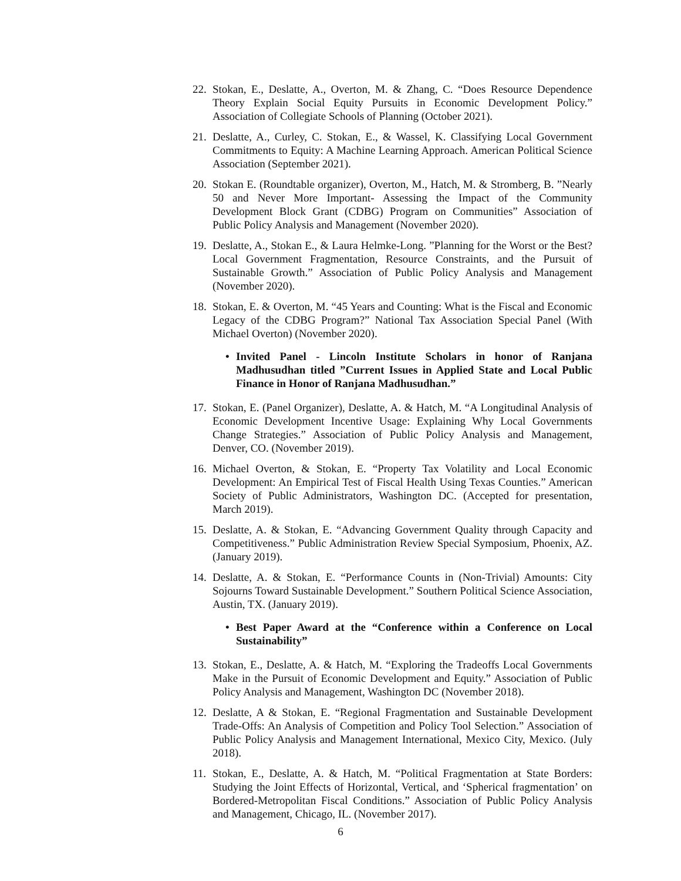22. Stokan, E., Deslatte, A., Overton, M. & Zhang, C. “Does Resource Dependence Theory Explain Social Equity Pursuits in Economic Development Policy.” Association of Collegiate Schools of Planning (October 2021).
21. Deslatte, A., Curley, C. Stokan, E., & Wassel, K. Classifying Local Government Commitments to Equity: A Machine Learning Approach. American Political Science Association (September 2021).
20. Stokan E. (Roundtable organizer), Overton, M., Hatch, M. & Stromberg, B. ”Nearly 50 and Never More Important- Assessing the Impact of the Community Development Block Grant (CDBG) Program on Communities” Association of Public Policy Analysis and Management (November 2020).
19. Deslatte, A., Stokan E., & Laura Helmke-Long. ”Planning for the Worst or the Best? Local Government Fragmentation, Resource Constraints, and the Pursuit of Sustainable Growth.” Association of Public Policy Analysis and Management (November 2020).
18. Stokan, E. & Overton, M. “45 Years and Counting: What is the Fiscal and Economic Legacy of the CDBG Program?” National Tax Association Special Panel (With Michael Overton) (November 2020).
• Invited Panel - Lincoln Institute Scholars in honor of Ranjana Madhusudhan titled ”Current Issues in Applied State and Local Public Finance in Honor of Ranjana Madhusudhan.”
17. Stokan, E. (Panel Organizer), Deslatte, A. & Hatch, M. “A Longitudinal Analysis of Economic Development Incentive Usage: Explaining Why Local Governments Change Strategies.” Association of Public Policy Analysis and Management, Denver, CO. (November 2019).
16. Michael Overton, & Stokan, E. “Property Tax Volatility and Local Economic Development: An Empirical Test of Fiscal Health Using Texas Counties.” American Society of Public Administrators, Washington DC. (Accepted for presentation, March 2019).
15. Deslatte, A. & Stokan, E. “Advancing Government Quality through Capacity and Competitiveness.” Public Administration Review Special Symposium, Phoenix, AZ. (January 2019).
14. Deslatte, A. & Stokan, E. “Performance Counts in (Non-Trivial) Amounts: City Sojourns Toward Sustainable Development.” Southern Political Science Association, Austin, TX. (January 2019).
• Best Paper Award at the “Conference within a Conference on Local Sustainability”
13. Stokan, E., Deslatte, A. & Hatch, M. “Exploring the Tradeoffs Local Governments Make in the Pursuit of Economic Development and Equity.” Association of Public Policy Analysis and Management, Washington DC (November 2018).
12. Deslatte, A & Stokan, E. “Regional Fragmentation and Sustainable Development Trade-Offs: An Analysis of Competition and Policy Tool Selection.” Association of Public Policy Analysis and Management International, Mexico City, Mexico. (July 2018).
11. Stokan, E., Deslatte, A. & Hatch, M. “Political Fragmentation at State Borders: Studying the Joint Effects of Horizontal, Vertical, and ‘Spherical fragmentation’ on Bordered-Metropolitan Fiscal Conditions.” Association of Public Policy Analysis and Management, Chicago, IL. (November 2017).
6